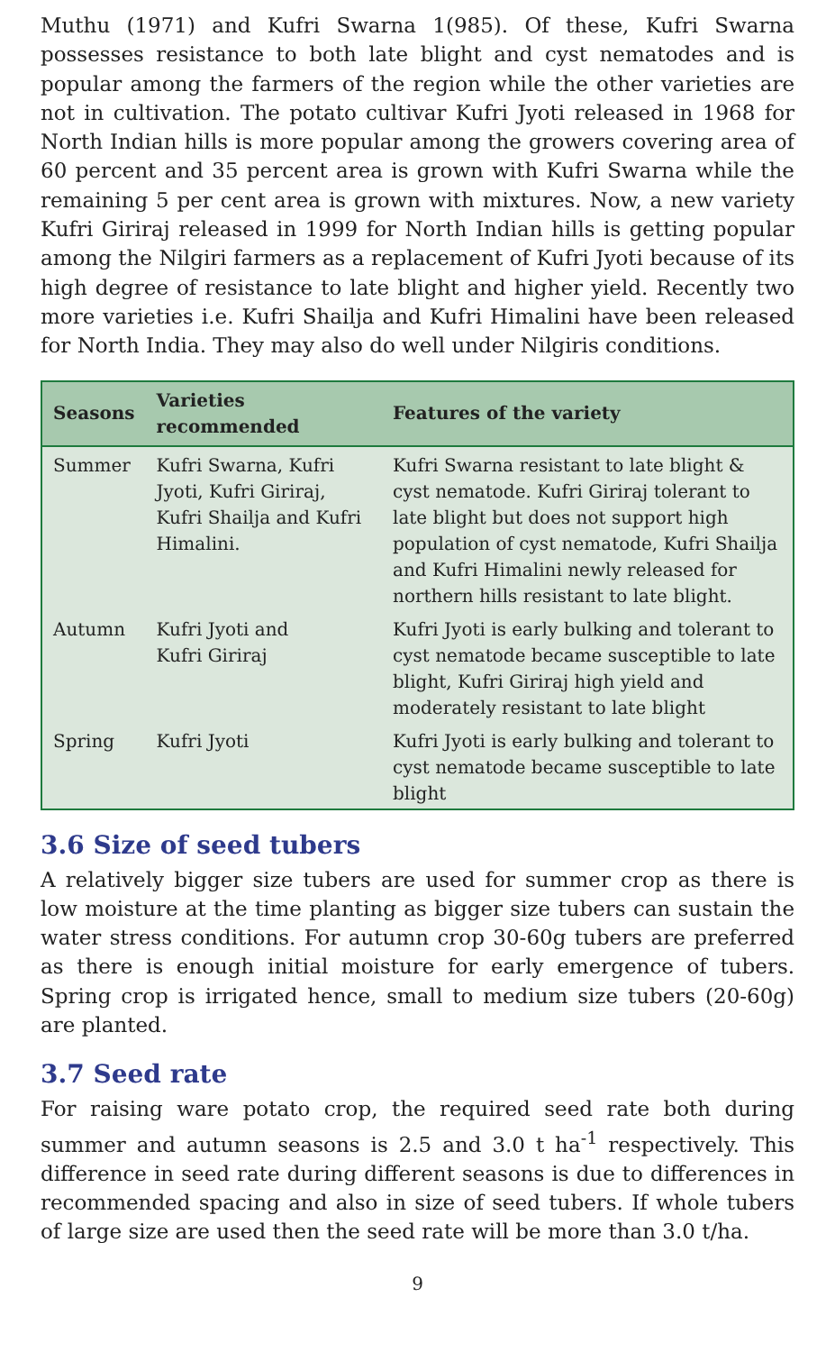Muthu (1971) and Kufri Swarna 1(985). Of these, Kufri Swarna possesses resistance to both late blight and cyst nematodes and is popular among the farmers of the region while the other varieties are not in cultivation. The potato cultivar Kufri Jyoti released in 1968 for North Indian hills is more popular among the growers covering area of 60 percent and 35 percent area is grown with Kufri Swarna while the remaining 5 per cent area is grown with mixtures. Now, a new variety Kufri Giriraj released in 1999 for North Indian hills is getting popular among the Nilgiri farmers as a replacement of Kufri Jyoti because of its high degree of resistance to late blight and higher yield. Recently two more varieties i.e. Kufri Shailja and Kufri Himalini have been released for North India. They may also do well under Nilgiris conditions.
| Seasons | Varieties recommended | Features of the variety |
| --- | --- | --- |
| Summer | Kufri Swarna, Kufri Jyoti, Kufri Giriraj, Kufri Shailja and Kufri Himalini. | Kufri Swarna resistant to late blight & cyst nematode. Kufri Giriraj tolerant to late blight but does not support high population of cyst nematode, Kufri Shailja and Kufri Himalini newly released for northern hills resistant to late blight. |
| Autumn | Kufri Jyoti and Kufri Giriraj | Kufri Jyoti is early bulking and tolerant to cyst nematode became susceptible to late blight, Kufri Giriraj high yield and moderately resistant to late blight |
| Spring | Kufri Jyoti | Kufri Jyoti is early bulking and tolerant to cyst nematode became susceptible to late blight |
3.6 Size of seed tubers
A relatively bigger size tubers are used for summer crop as there is low moisture at the time planting as bigger size tubers can sustain the water stress conditions. For autumn crop 30-60g tubers are preferred as there is enough initial moisture for early emergence of tubers. Spring crop is irrigated hence, small to medium size tubers (20-60g) are planted.
3.7 Seed rate
For raising ware potato crop, the required seed rate both during summer and autumn seasons is 2.5 and 3.0 t ha<sup>-1</sup> respectively. This difference in seed rate during different seasons is due to differences in recommended spacing and also in size of seed tubers. If whole tubers of large size are used then the seed rate will be more than 3.0 t/ha.
9